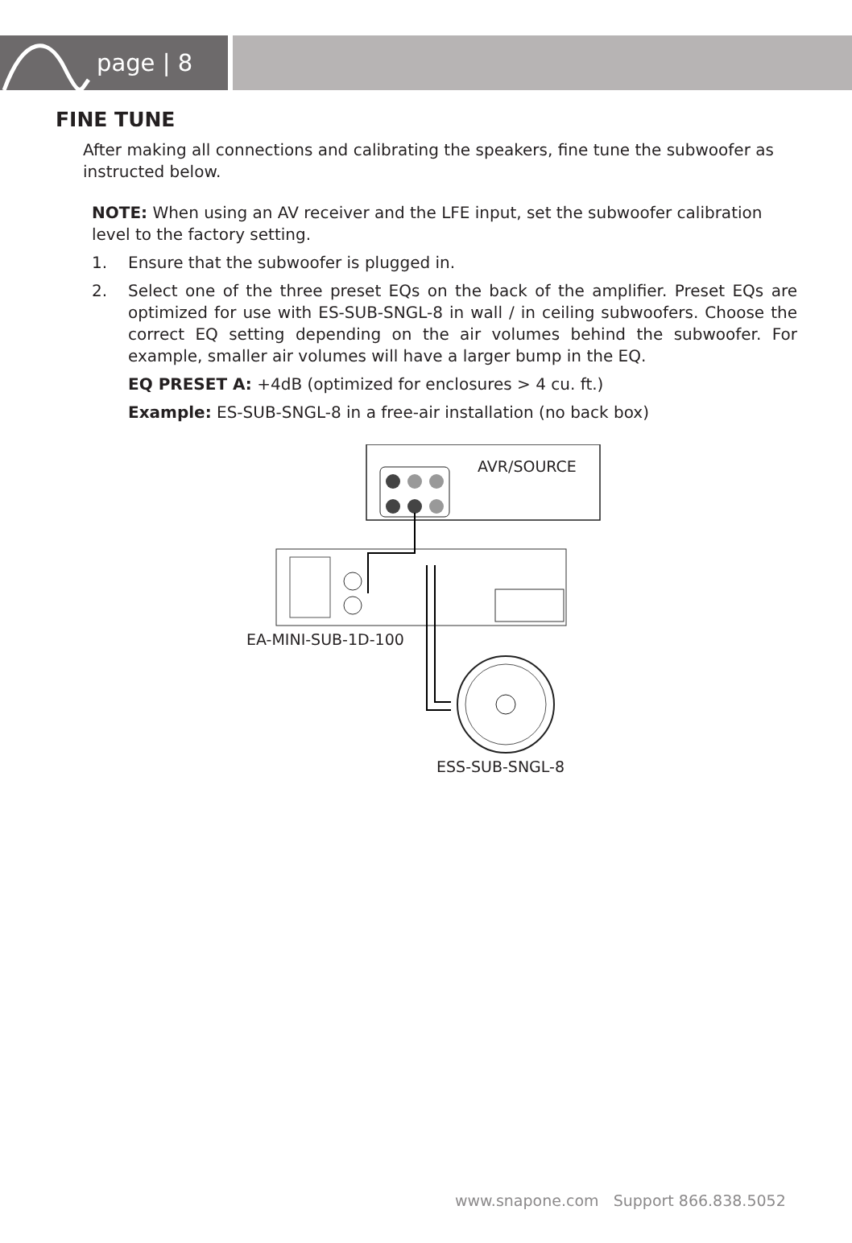page | 8
FINE TUNE
After making all connections and calibrating the speakers, fine tune the subwoofer as instructed below.
NOTE: When using an AV receiver and the LFE input, set the subwoofer calibration level to the factory setting.
1. Ensure that the subwoofer is plugged in.
2. Select one of the three preset EQs on the back of the amplifier. Preset EQs are optimized for use with ES-SUB-SNGL-8 in wall / in ceiling subwoofers. Choose the correct EQ setting depending on the air volumes behind the subwoofer. For example, smaller air volumes will have a larger bump in the EQ.
EQ PRESET A: +4dB (optimized for enclosures > 4 cu. ft.)
Example: ES-SUB-SNGL-8 in a free-air installation (no back box)
AVR/SOURCE
EA-MINI-SUB-1D-100
ESS-SUB-SNGL-8
www.snapone.com Support 866.838.5052